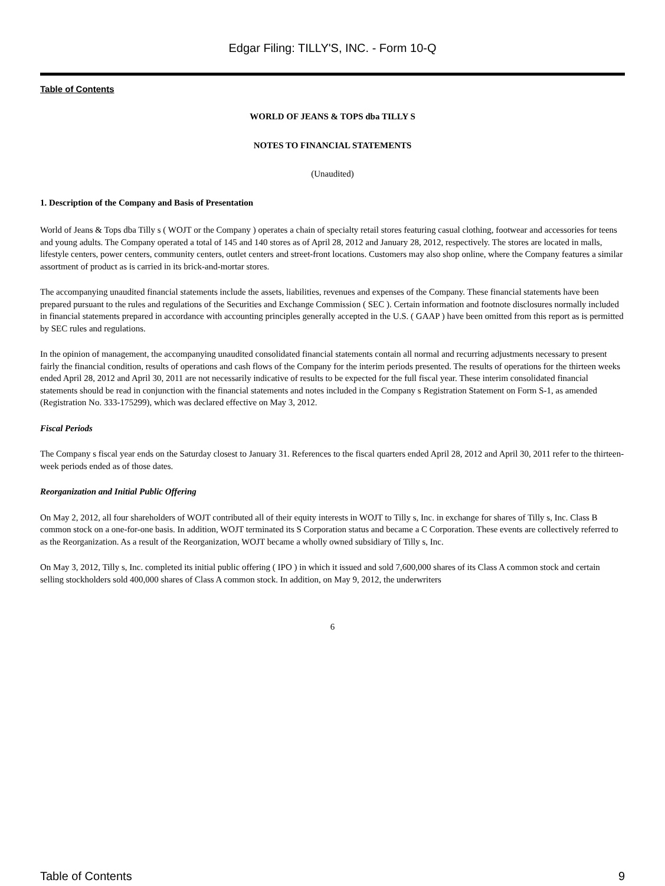Edgar Filing: TILLY'S, INC. - Form 10-Q
Table of Contents
WORLD OF JEANS & TOPS dba TILLY S
NOTES TO FINANCIAL STATEMENTS
(Unaudited)
1. Description of the Company and Basis of Presentation
World of Jeans & Tops dba Tilly s ( WOJT or the Company ) operates a chain of specialty retail stores featuring casual clothing, footwear and accessories for teens and young adults. The Company operated a total of 145 and 140 stores as of April 28, 2012 and January 28, 2012, respectively. The stores are located in malls, lifestyle centers, power centers, community centers, outlet centers and street-front locations. Customers may also shop online, where the Company features a similar assortment of product as is carried in its brick-and-mortar stores.
The accompanying unaudited financial statements include the assets, liabilities, revenues and expenses of the Company. These financial statements have been prepared pursuant to the rules and regulations of the Securities and Exchange Commission ( SEC ). Certain information and footnote disclosures normally included in financial statements prepared in accordance with accounting principles generally accepted in the U.S. ( GAAP ) have been omitted from this report as is permitted by SEC rules and regulations.
In the opinion of management, the accompanying unaudited consolidated financial statements contain all normal and recurring adjustments necessary to present fairly the financial condition, results of operations and cash flows of the Company for the interim periods presented. The results of operations for the thirteen weeks ended April 28, 2012 and April 30, 2011 are not necessarily indicative of results to be expected for the full fiscal year. These interim consolidated financial statements should be read in conjunction with the financial statements and notes included in the Company s Registration Statement on Form S-1, as amended (Registration No. 333-175299), which was declared effective on May 3, 2012.
Fiscal Periods
The Company s fiscal year ends on the Saturday closest to January 31. References to the fiscal quarters ended April 28, 2012 and April 30, 2011 refer to the thirteen-week periods ended as of those dates.
Reorganization and Initial Public Offering
On May 2, 2012, all four shareholders of WOJT contributed all of their equity interests in WOJT to Tilly s, Inc. in exchange for shares of Tilly s, Inc. Class B common stock on a one-for-one basis. In addition, WOJT terminated its S Corporation status and became a C Corporation. These events are collectively referred to as the Reorganization. As a result of the Reorganization, WOJT became a wholly owned subsidiary of Tilly s, Inc.
On May 3, 2012, Tilly s, Inc. completed its initial public offering ( IPO ) in which it issued and sold 7,600,000 shares of its Class A common stock and certain selling stockholders sold 400,000 shares of Class A common stock. In addition, on May 9, 2012, the underwriters
6
Table of Contents 9